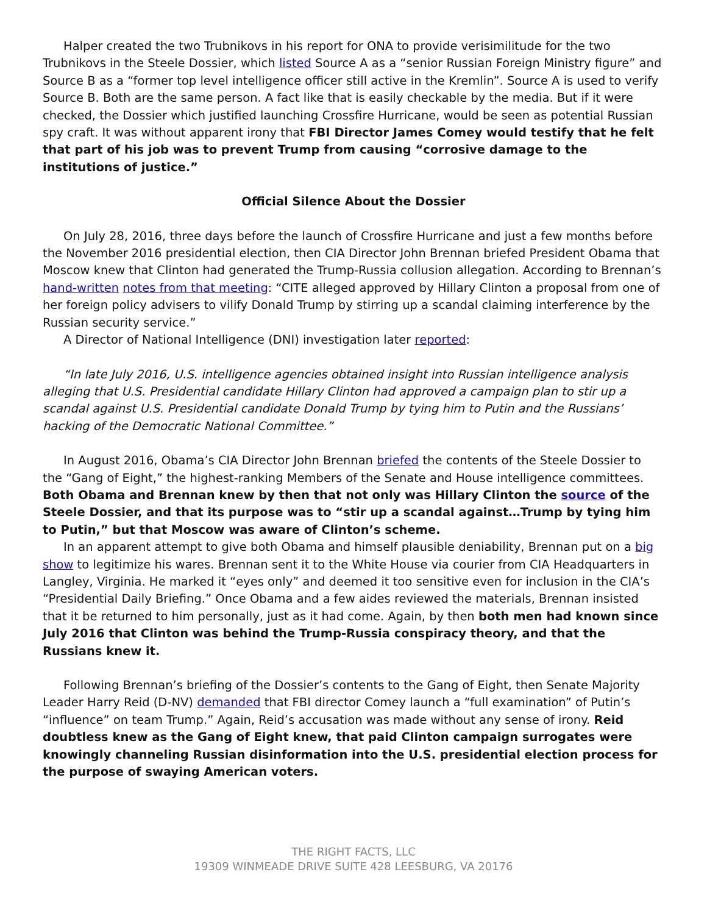Halper created the two Trubnikovs in his report for ONA to provide verisimilitude for the two Trubnikovs in the Steele Dossier, which listed Source A as a “senior Russian Foreign Ministry figure” and Source B as a “former top level intelligence officer still active in the Kremlin”. Source A is used to verify Source B. Both are the same person. A fact like that is easily checkable by the media. But if it were checked, the Dossier which justified launching Crossfire Hurricane, would be seen as potential Russian spy craft. It was without apparent irony that FBI Director James Comey would testify that he felt that part of his job was to prevent Trump from causing “corrosive damage to the institutions of justice.”
Official Silence About the Dossier
On July 28, 2016, three days before the launch of Crossfire Hurricane and just a few months before the November 2016 presidential election, then CIA Director John Brennan briefed President Obama that Moscow knew that Clinton had generated the Trump-Russia collusion allegation. According to Brennan’s hand-written notes from that meeting: “CITE alleged approved by Hillary Clinton a proposal from one of her foreign policy advisers to vilify Donald Trump by stirring up a scandal claiming interference by the Russian security service.”
A Director of National Intelligence (DNI) investigation later reported:
“In late July 2016, U.S. intelligence agencies obtained insight into Russian intelligence analysis alleging that U.S. Presidential candidate Hillary Clinton had approved a campaign plan to stir up a scandal against U.S. Presidential candidate Donald Trump by tying him to Putin and the Russians’ hacking of the Democratic National Committee.”
In August 2016, Obama’s CIA Director John Brennan briefed the contents of the Steele Dossier to the “Gang of Eight,” the highest-ranking Members of the Senate and House intelligence committees. Both Obama and Brennan knew by then that not only was Hillary Clinton the source of the Steele Dossier, and that its purpose was to “stir up a scandal against…Trump by tying him to Putin,” but that Moscow was aware of Clinton’s scheme.
In an apparent attempt to give both Obama and himself plausible deniability, Brennan put on a big show to legitimize his wares. Brennan sent it to the White House via courier from CIA Headquarters in Langley, Virginia. He marked it “eyes only” and deemed it too sensitive even for inclusion in the CIA’s “Presidential Daily Briefing.” Once Obama and a few aides reviewed the materials, Brennan insisted that it be returned to him personally, just as it had come. Again, by then both men had known since July 2016 that Clinton was behind the Trump-Russia conspiracy theory, and that the Russians knew it.
Following Brennan’s briefing of the Dossier’s contents to the Gang of Eight, then Senate Majority Leader Harry Reid (D-NV) demanded that FBI director Comey launch a “full examination” of Putin’s “influence” on team Trump.” Again, Reid’s accusation was made without any sense of irony. Reid doubtless knew as the Gang of Eight knew, that paid Clinton campaign surrogates were knowingly channeling Russian disinformation into the U.S. presidential election process for the purpose of swaying American voters.
THE RIGHT FACTS, LLC
19309 WINMEADE DRIVE SUITE 428 LEESBURG, VA 20176